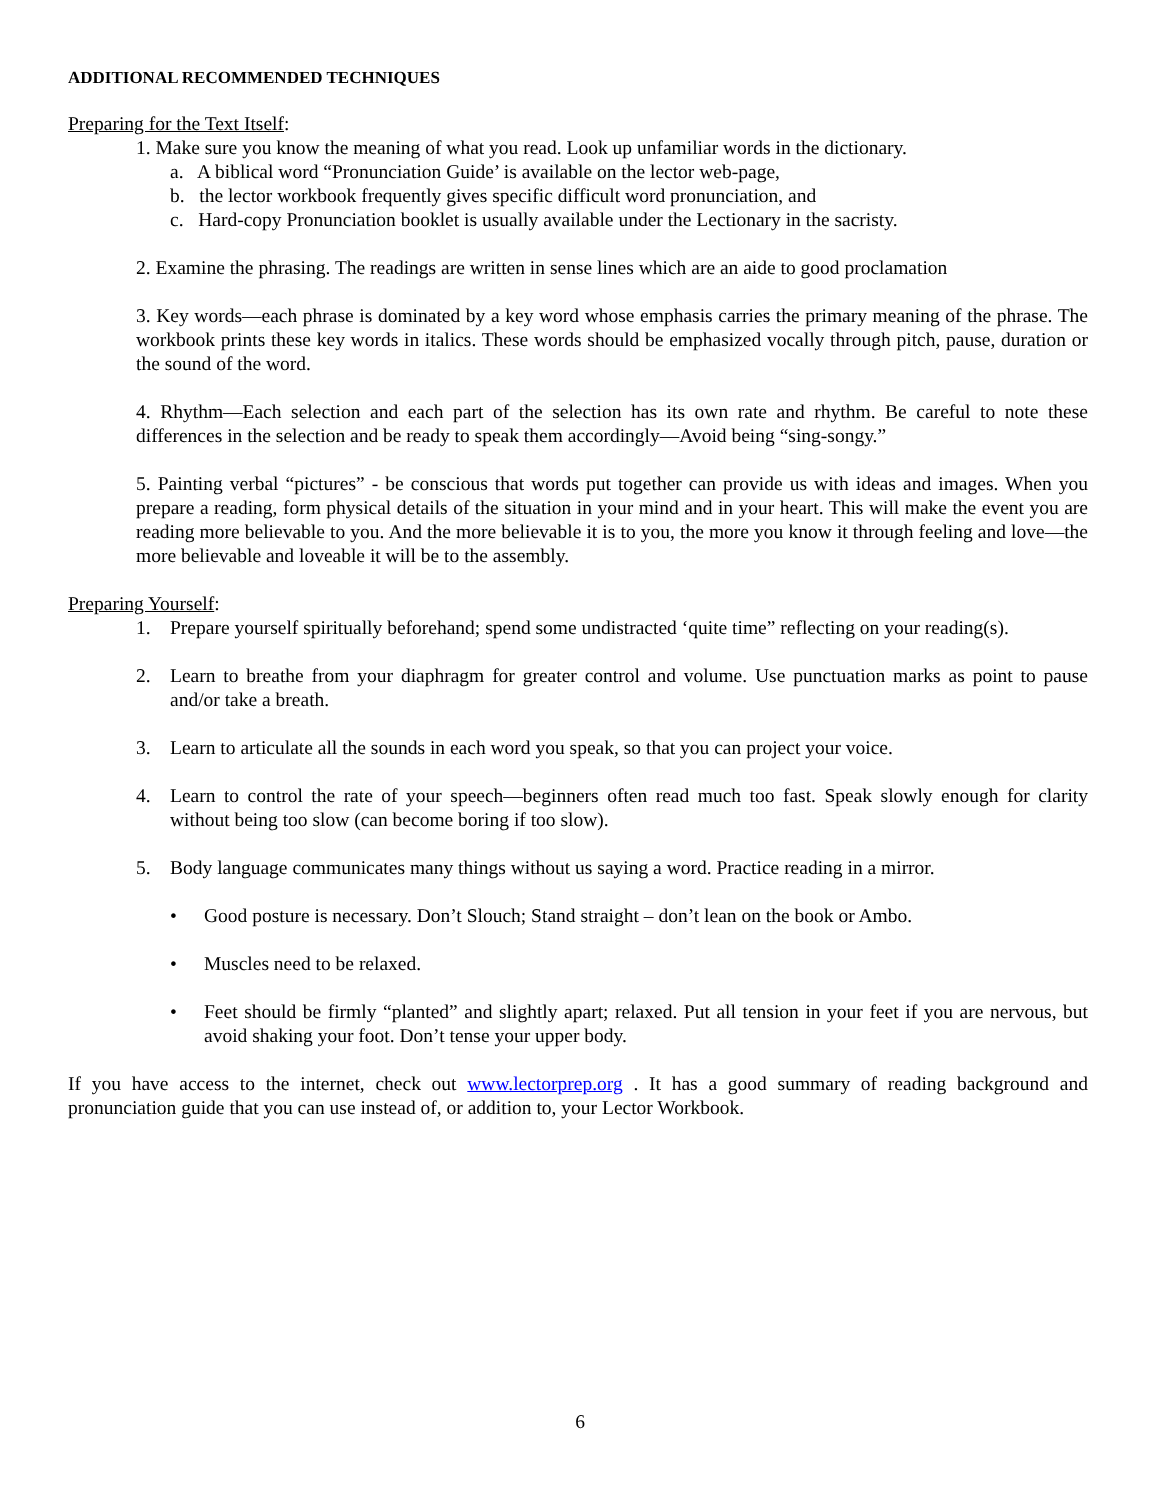ADDITIONAL RECOMMENDED TECHNIQUES
Preparing for the Text Itself:
1. Make sure you know the meaning of what you read. Look up unfamiliar words in the dictionary.
a. A biblical word “Pronunciation Guide’ is available on the lector web-page,
b. the lector workbook frequently gives specific difficult word pronunciation, and
c. Hard-copy Pronunciation booklet is usually available under the Lectionary in the sacristy.
2. Examine the phrasing. The readings are written in sense lines which are an aide to good proclamation
3. Key words—each phrase is dominated by a key word whose emphasis carries the primary meaning of the phrase. The workbook prints these key words in italics. These words should be emphasized vocally through pitch, pause, duration or the sound of the word.
4. Rhythm—Each selection and each part of the selection has its own rate and rhythm. Be careful to note these differences in the selection and be ready to speak them accordingly—Avoid being “sing-songy.”
5. Painting verbal “pictures” - be conscious that words put together can provide us with ideas and images. When you prepare a reading, form physical details of the situation in your mind and in your heart. This will make the event you are reading more believable to you. And the more believable it is to you, the more you know it through feeling and love—the more believable and loveable it will be to the assembly.
Preparing Yourself:
1. Prepare yourself spiritually beforehand; spend some undistracted ‘quite time” reflecting on your reading(s).
2. Learn to breathe from your diaphragm for greater control and volume. Use punctuation marks as point to pause and/or take a breath.
3. Learn to articulate all the sounds in each word you speak, so that you can project your voice.
4. Learn to control the rate of your speech—beginners often read much too fast. Speak slowly enough for clarity without being too slow (can become boring if too slow).
5. Body language communicates many things without us saying a word. Practice reading in a mirror.
• Good posture is necessary. Don’t Slouch; Stand straight – don’t lean on the book or Ambo.
• Muscles need to be relaxed.
• Feet should be firmly “planted” and slightly apart; relaxed. Put all tension in your feet if you are nervous, but avoid shaking your foot. Don’t tense your upper body.
If you have access to the internet, check out www.lectorprep.org . It has a good summary of reading background and pronunciation guide that you can use instead of, or addition to, your Lector Workbook.
6